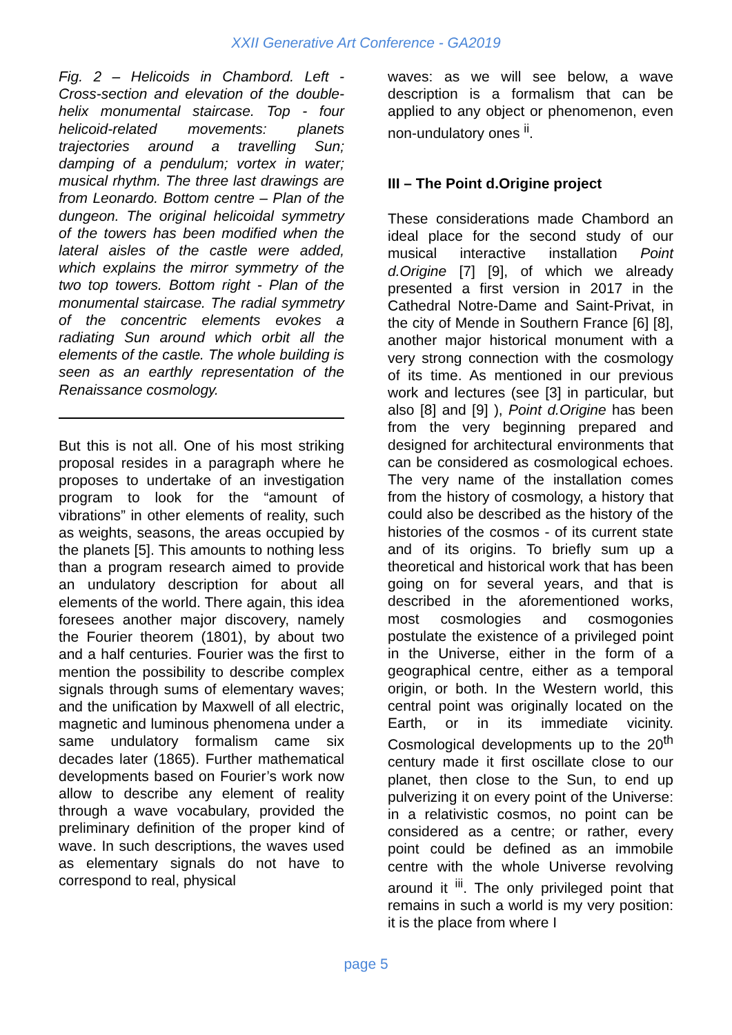XXII Generative Art Conference - GA2019
Fig. 2 – Helicoids in Chambord. Left - Cross-section and elevation of the double-helix monumental staircase. Top - four helicoid-related movements: planets trajectories around a travelling Sun; damping of a pendulum; vortex in water; musical rhythm. The three last drawings are from Leonardo. Bottom centre – Plan of the dungeon. The original helicoidal symmetry of the towers has been modified when the lateral aisles of the castle were added, which explains the mirror symmetry of the two top towers. Bottom right - Plan of the monumental staircase. The radial symmetry of the concentric elements evokes a radiating Sun around which orbit all the elements of the castle. The whole building is seen as an earthly representation of the Renaissance cosmology.
But this is not all. One of his most striking proposal resides in a paragraph where he proposes to undertake of an investigation program to look for the “amount of vibrations” in other elements of reality, such as weights, seasons, the areas occupied by the planets [5]. This amounts to nothing less than a program research aimed to provide an undulatory description for about all elements of the world. There again, this idea foresees another major discovery, namely the Fourier theorem (1801), by about two and a half centuries. Fourier was the first to mention the possibility to describe complex signals through sums of elementary waves; and the unification by Maxwell of all electric, magnetic and luminous phenomena under a same undulatory formalism came six decades later (1865). Further mathematical developments based on Fourier’s work now allow to describe any element of reality through a wave vocabulary, provided the preliminary definition of the proper kind of wave. In such descriptions, the waves used as elementary signals do not have to correspond to real, physical
waves: as we will see below, a wave description is a formalism that can be applied to any object or phenomenon, even non-undulatory ones <sup>ii</sup>.
III – The Point d.Origine project
These considerations made Chambord an ideal place for the second study of our musical interactive installation Point d.Origine [7] [9], of which we already presented a first version in 2017 in the Cathedral Notre-Dame and Saint-Privat, in the city of Mende in Southern France [6] [8], another major historical monument with a very strong connection with the cosmology of its time. As mentioned in our previous work and lectures (see [3] in particular, but also [8] and [9] ), Point d.Origine has been from the very beginning prepared and designed for architectural environments that can be considered as cosmological echoes. The very name of the installation comes from the history of cosmology, a history that could also be described as the history of the histories of the cosmos - of its current state and of its origins. To briefly sum up a theoretical and historical work that has been going on for several years, and that is described in the aforementioned works, most cosmologies and cosmogonies postulate the existence of a privileged point in the Universe, either in the form of a geographical centre, either as a temporal origin, or both. In the Western world, this central point was originally located on the Earth, or in its immediate vicinity. Cosmological developments up to the 20<sup>th</sup> century made it first oscillate close to our planet, then close to the Sun, to end up pulverizing it on every point of the Universe: in a relativistic cosmos, no point can be considered as a centre; or rather, every point could be defined as an immobile centre with the whole Universe revolving around it <sup>iii</sup>. The only privileged point that remains in such a world is my very position: it is the place from where I
page 5